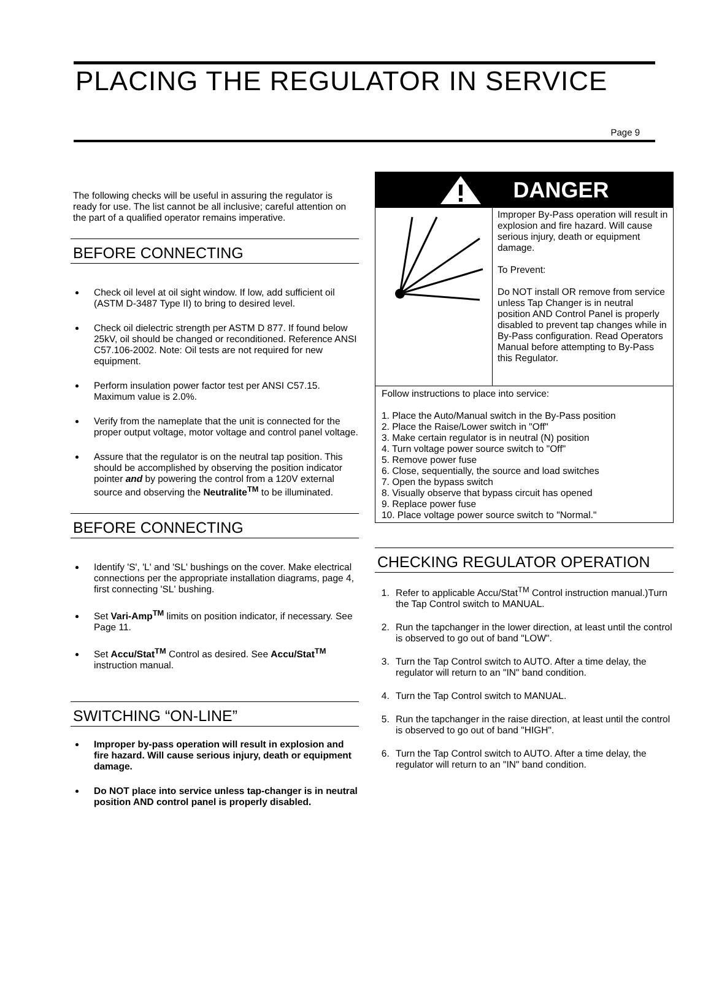PLACING THE REGULATOR IN SERVICE
Page 9
The following checks will be useful in assuring the regulator is ready for use. The list cannot be all inclusive; careful attention on the part of a qualified operator remains imperative.
BEFORE CONNECTING
Check oil level at oil sight window. If low, add sufficient oil (ASTM D-3487 Type II) to bring to desired level.
Check oil dielectric strength per ASTM D 877. If found below 25kV, oil should be changed or reconditioned. Reference ANSI C57.106-2002. Note: Oil tests are not required for new equipment.
Perform insulation power factor test per ANSI C57.15. Maximum value is 2.0%.
Verify from the nameplate that the unit is connected for the proper output voltage, motor voltage and control panel voltage.
Assure that the regulator is on the neutral tap position. This should be accomplished by observing the position indicator pointer and by powering the control from a 120V external source and observing the Neutralite<sup>TM</sup> to be illuminated.
BEFORE CONNECTING
Identify 'S', 'L' and 'SL' bushings on the cover. Make electrical connections per the appropriate installation diagrams, page 4, first connecting 'SL' bushing.
Set Vari-Amp<sup>TM</sup> limits on position indicator, if necessary. See Page 11.
Set Accu/Stat<sup>TM</sup> Control as desired. See Accu/Stat<sup>TM</sup> instruction manual.
SWITCHING “ON-LINE”
Improper by-pass operation will result in explosion and fire hazard. Will cause serious injury, death or equipment damage.
Do NOT place into service unless tap-changer is in neutral position AND control panel is properly disabled.
DANGER
Improper By-Pass operation will result in explosion and fire hazard. Will cause serious injury, death or equipment damage.
To Prevent:
Do NOT install OR remove from service unless Tap Changer is in neutral position AND Control Panel is properly disabled to prevent tap changes while in By-Pass configuration. Read Operators Manual before attempting to By-Pass this Regulator.
Follow instructions to place into service:
1. Place the Auto/Manual switch in the By-Pass position
2. Place the Raise/Lower switch in "Off"
3. Make certain regulator is in neutral (N) position
4. Turn voltage power source switch to "Off"
5. Remove power fuse
6. Close, sequentially, the source and load switches
7. Open the bypass switch
8. Visually observe that bypass circuit has opened
9. Replace power fuse
10. Place voltage power source switch to "Normal."
CHECKING REGULATOR OPERATION
1. Refer to applicable Accu/Stat<sup>TM</sup> Control instruction manual.)Turn the Tap Control switch to MANUAL.
2. Run the tapchanger in the lower direction, at least until the control is observed to go out of band "LOW".
3. Turn the Tap Control switch to AUTO. After a time delay, the regulator will return to an "IN" band condition.
4. Turn the Tap Control switch to MANUAL.
5. Run the tapchanger in the raise direction, at least until the control is observed to go out of band "HIGH".
6. Turn the Tap Control switch to AUTO. After a time delay, the regulator will return to an "IN" band condition.